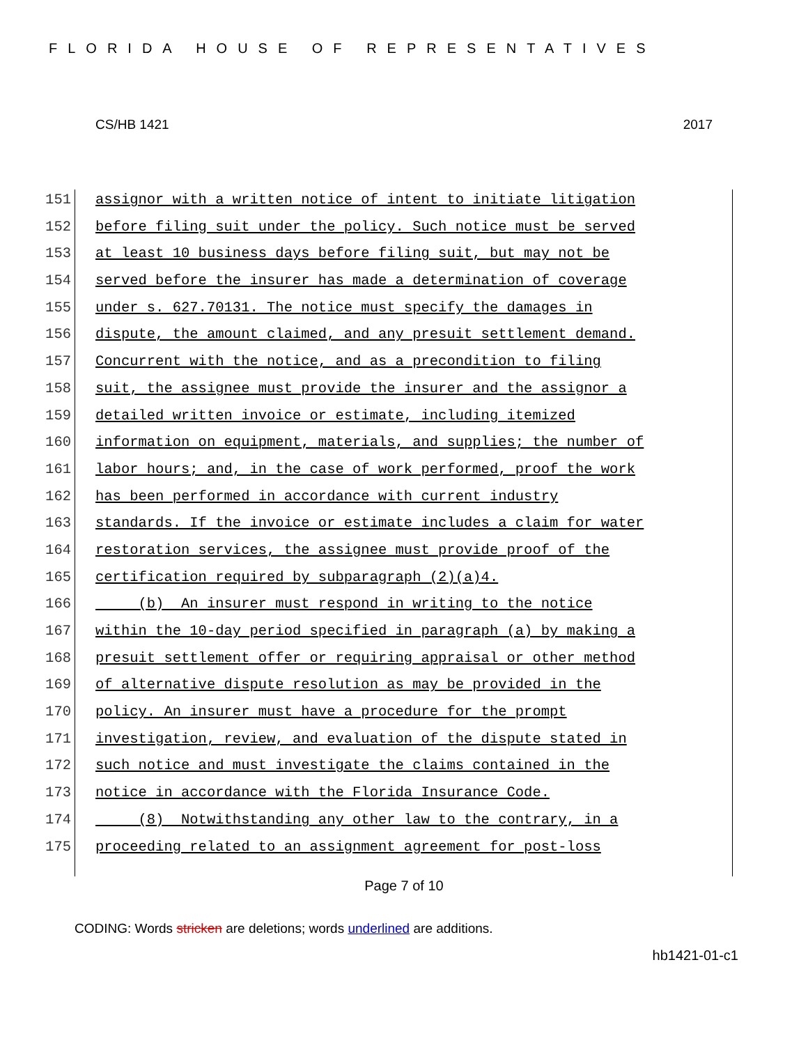FLORIDA HOUSE OF REPRESENTATIVES
CS/HB 1421 2017
151 assignor with a written notice of intent to initiate litigation
152 before filing suit under the policy. Such notice must be served
153 at least 10 business days before filing suit, but may not be
154 served before the insurer has made a determination of coverage
155 under s. 627.70131. The notice must specify the damages in
156 dispute, the amount claimed, and any presuit settlement demand.
157 Concurrent with the notice, and as a precondition to filing
158 suit, the assignee must provide the insurer and the assignor a
159 detailed written invoice or estimate, including itemized
160 information on equipment, materials, and supplies; the number of
161 labor hours; and, in the case of work performed, proof the work
162 has been performed in accordance with current industry
163 standards. If the invoice or estimate includes a claim for water
164 restoration services, the assignee must provide proof of the
165 certification required by subparagraph (2)(a)4.
166 (b) An insurer must respond in writing to the notice
167 within the 10-day period specified in paragraph (a) by making a
168 presuit settlement offer or requiring appraisal or other method
169 of alternative dispute resolution as may be provided in the
170 policy. An insurer must have a procedure for the prompt
171 investigation, review, and evaluation of the dispute stated in
172 such notice and must investigate the claims contained in the
173 notice in accordance with the Florida Insurance Code.
174 (8) Notwithstanding any other law to the contrary, in a
175 proceeding related to an assignment agreement for post-loss
Page 7 of 10
CODING: Words stricken are deletions; words underlined are additions.
hb1421-01-c1